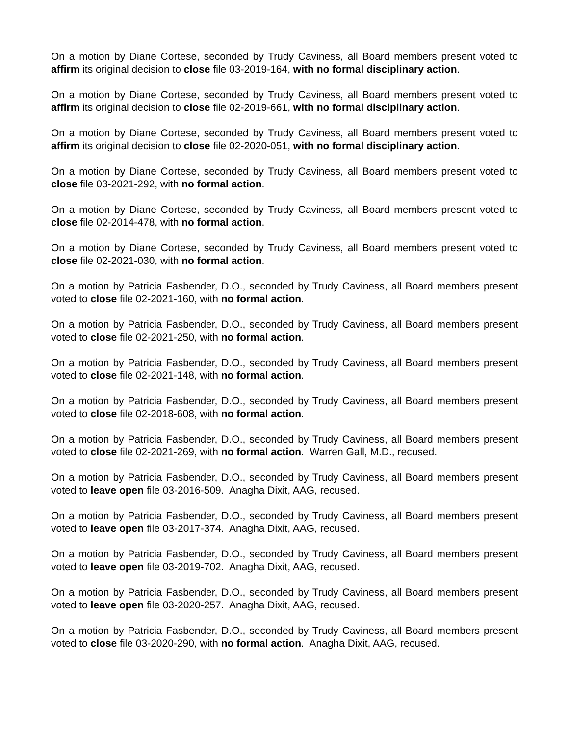On a motion by Diane Cortese, seconded by Trudy Caviness, all Board members present voted to affirm its original decision to close file 03-2019-164, with no formal disciplinary action.
On a motion by Diane Cortese, seconded by Trudy Caviness, all Board members present voted to affirm its original decision to close file 02-2019-661, with no formal disciplinary action.
On a motion by Diane Cortese, seconded by Trudy Caviness, all Board members present voted to affirm its original decision to close file 02-2020-051, with no formal disciplinary action.
On a motion by Diane Cortese, seconded by Trudy Caviness, all Board members present voted to close file 03-2021-292, with no formal action.
On a motion by Diane Cortese, seconded by Trudy Caviness, all Board members present voted to close file 02-2014-478, with no formal action.
On a motion by Diane Cortese, seconded by Trudy Caviness, all Board members present voted to close file 02-2021-030, with no formal action.
On a motion by Patricia Fasbender, D.O., seconded by Trudy Caviness, all Board members present voted to close file 02-2021-160, with no formal action.
On a motion by Patricia Fasbender, D.O., seconded by Trudy Caviness, all Board members present voted to close file 02-2021-250, with no formal action.
On a motion by Patricia Fasbender, D.O., seconded by Trudy Caviness, all Board members present voted to close file 02-2021-148, with no formal action.
On a motion by Patricia Fasbender, D.O., seconded by Trudy Caviness, all Board members present voted to close file 02-2018-608, with no formal action.
On a motion by Patricia Fasbender, D.O., seconded by Trudy Caviness, all Board members present voted to close file 02-2021-269, with no formal action. Warren Gall, M.D., recused.
On a motion by Patricia Fasbender, D.O., seconded by Trudy Caviness, all Board members present voted to leave open file 03-2016-509. Anagha Dixit, AAG, recused.
On a motion by Patricia Fasbender, D.O., seconded by Trudy Caviness, all Board members present voted to leave open file 03-2017-374. Anagha Dixit, AAG, recused.
On a motion by Patricia Fasbender, D.O., seconded by Trudy Caviness, all Board members present voted to leave open file 03-2019-702. Anagha Dixit, AAG, recused.
On a motion by Patricia Fasbender, D.O., seconded by Trudy Caviness, all Board members present voted to leave open file 03-2020-257. Anagha Dixit, AAG, recused.
On a motion by Patricia Fasbender, D.O., seconded by Trudy Caviness, all Board members present voted to close file 03-2020-290, with no formal action. Anagha Dixit, AAG, recused.